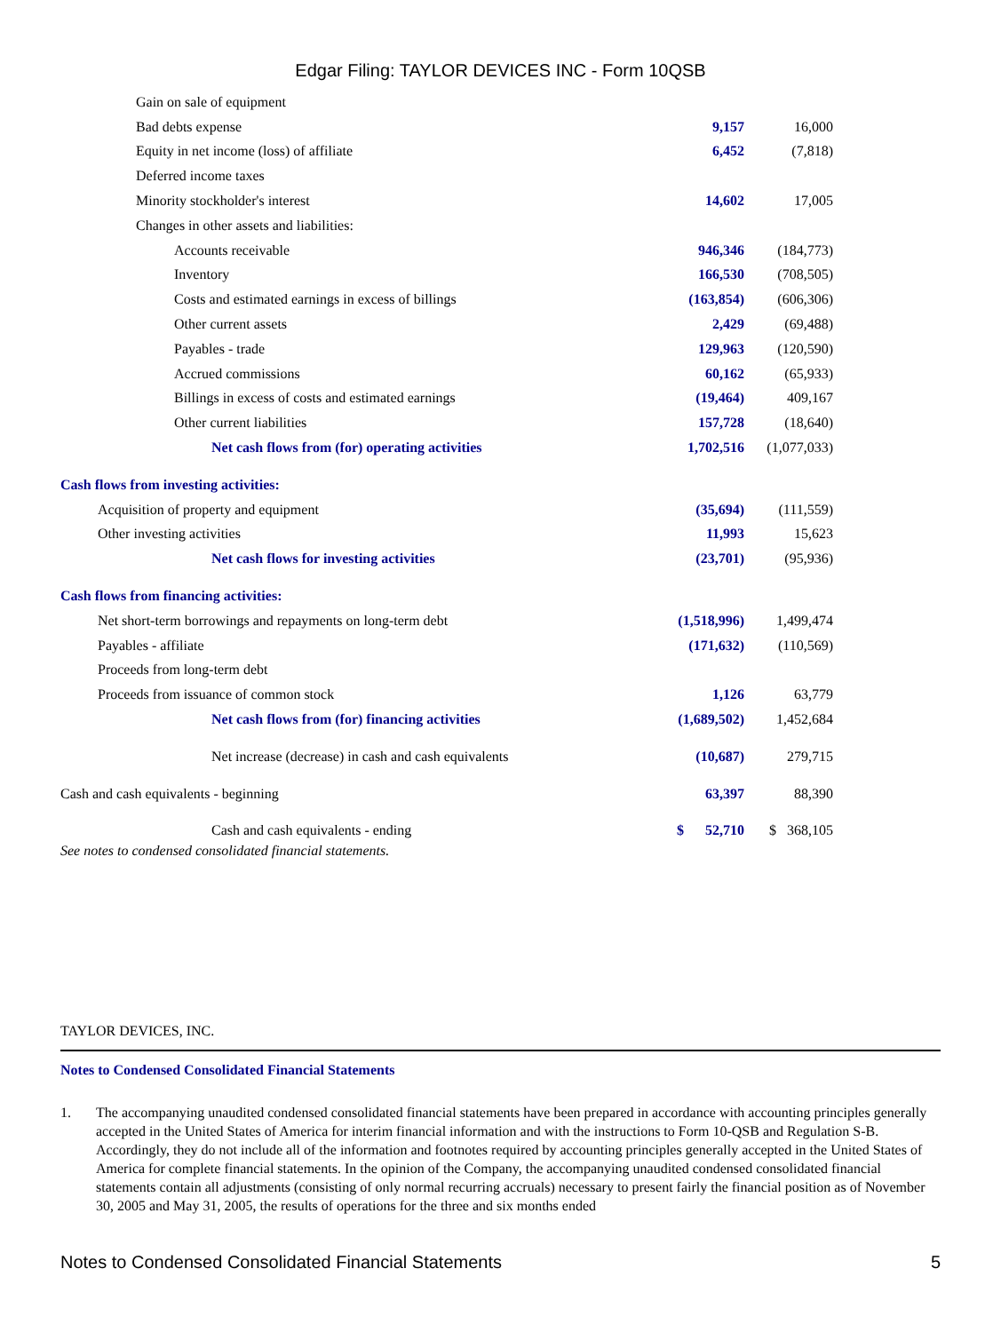Edgar Filing: TAYLOR DEVICES INC - Form 10QSB
| Gain on sale of equipment | | |
| Bad debts expense | 9,157 | 16,000 |
| Equity in net income (loss) of affiliate | 6,452 | (7,818) |
| Deferred income taxes | | |
| Minority stockholder's interest | 14,602 | 17,005 |
| Changes in other assets and liabilities: | | |
| Accounts receivable | 946,346 | (184,773) |
| Inventory | 166,530 | (708,505) |
| Costs and estimated earnings in excess of billings | (163,854) | (606,306) |
| Other current assets | 2,429 | (69,488) |
| Payables - trade | 129,963 | (120,590) |
| Accrued commissions | 60,162 | (65,933) |
| Billings in excess of costs and estimated earnings | (19,464) | 409,167 |
| Other current liabilities | 157,728 | (18,640) |
| Net cash flows from (for) operating activities | 1,702,516 | (1,077,033) |
| Cash flows from investing activities: | | |
| Acquisition of property and equipment | (35,694) | (111,559) |
| Other investing activities | 11,993 | 15,623 |
| Net cash flows for investing activities | (23,701) | (95,936) |
| Cash flows from financing activities: | | |
| Net short-term borrowings and repayments on long-term debt | (1,518,996) | 1,499,474 |
| Payables - affiliate | (171,632) | (110,569) |
| Proceeds from long-term debt | | |
| Proceeds from issuance of common stock | 1,126 | 63,779 |
| Net cash flows from (for) financing activities | (1,689,502) | 1,452,684 |
| Net increase (decrease) in cash and cash equivalents | (10,687) | 279,715 |
| Cash and cash equivalents - beginning | 63,397 | 88,390 |
| Cash and cash equivalents - ending | $ 52,710 | $ 368,105 |
See notes to condensed consolidated financial statements.
TAYLOR DEVICES, INC.
Notes to Condensed Consolidated Financial Statements
1. The accompanying unaudited condensed consolidated financial statements have been prepared in accordance with accounting principles generally accepted in the United States of America for interim financial information and with the instructions to Form 10-QSB and Regulation S-B. Accordingly, they do not include all of the information and footnotes required by accounting principles generally accepted in the United States of America for complete financial statements. In the opinion of the Company, the accompanying unaudited condensed consolidated financial statements contain all adjustments (consisting of only normal recurring accruals) necessary to present fairly the financial position as of November 30, 2005 and May 31, 2005, the results of operations for the three and six months ended
Notes to Condensed Consolidated Financial Statements 5